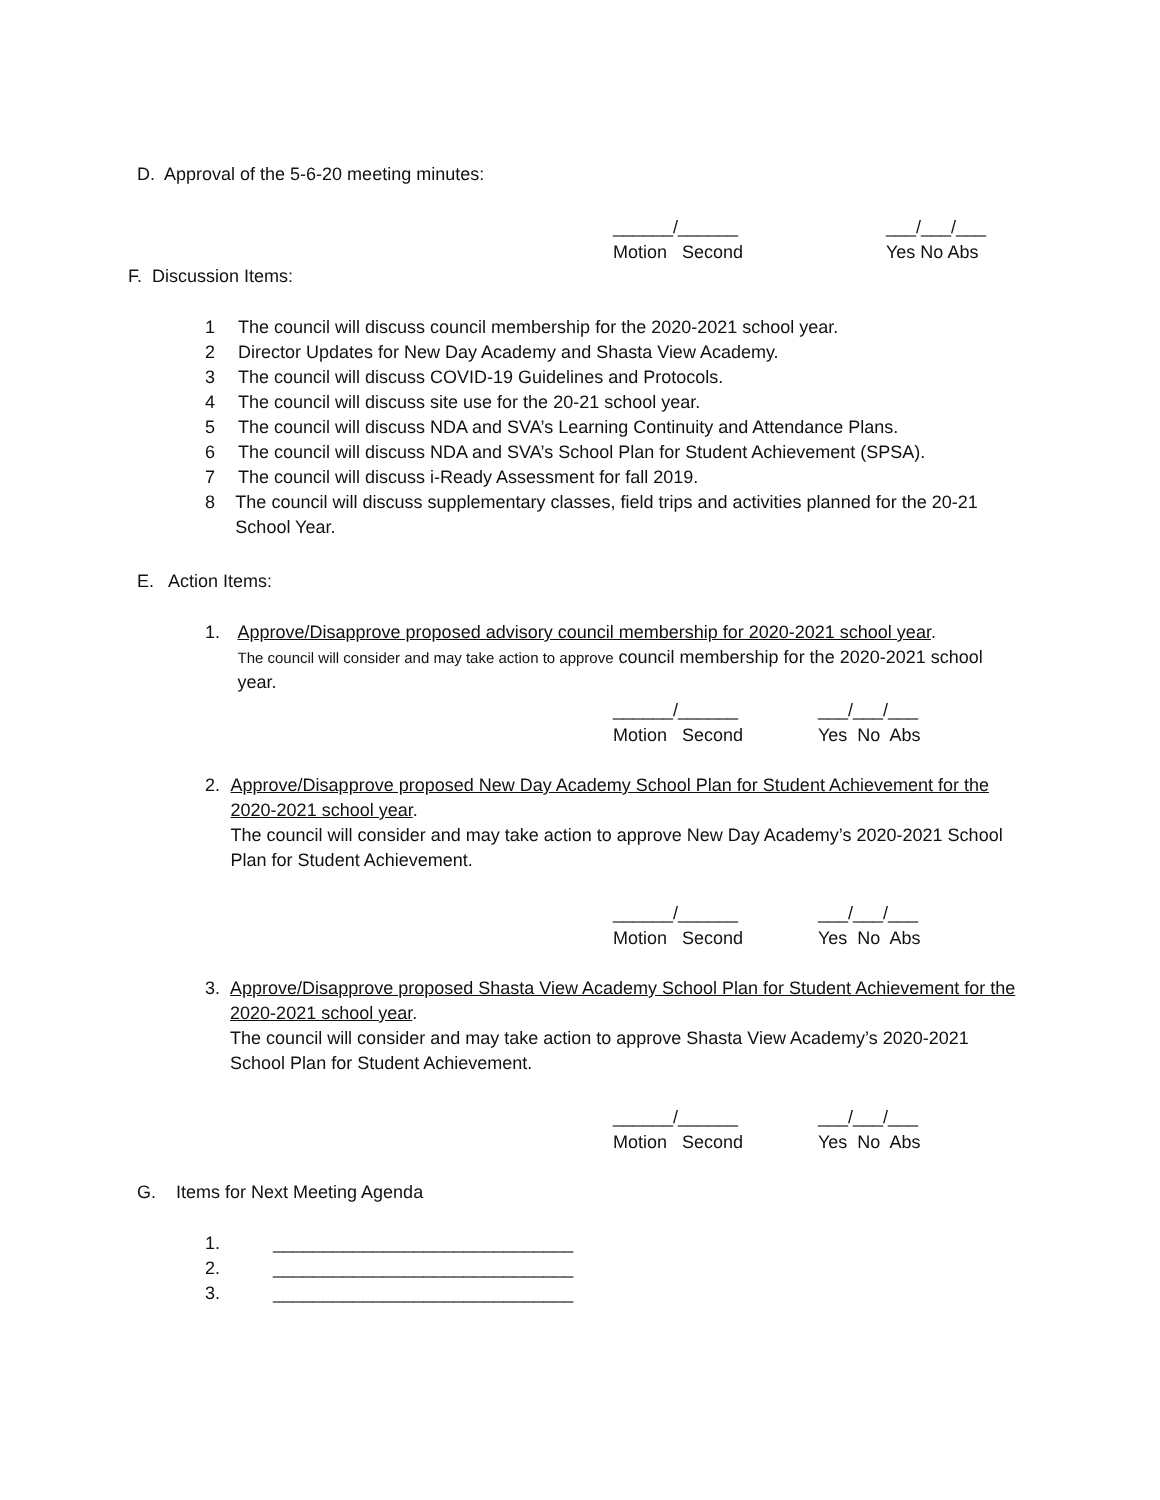D. Approval of the 5-6-20 meeting minutes:
______/______
Motion Second
___/___/___
Yes No Abs
F. Discussion Items:
1 The council will discuss council membership for the 2020-2021 school year.
2 Director Updates for New Day Academy and Shasta View Academy.
3 The council will discuss COVID-19 Guidelines and Protocols.
4 The council will discuss site use for the 20-21 school year.
5 The council will discuss NDA and SVA’s Learning Continuity and Attendance Plans.
6 The council will discuss NDA and SVA’s School Plan for Student Achievement (SPSA).
7 The council will discuss i-Ready Assessment for fall 2019.
8 The council will discuss supplementary classes, field trips and activities planned for the 20-21 School Year.
E. Action Items:
1. Approve/Disapprove proposed advisory council membership for 2020-2021 school year.
The council will consider and may take action to approve council membership for the 2020-2021 school year.
______/______
Motion Second
___/___/___
Yes No Abs
2. Approve/Disapprove proposed New Day Academy School Plan for Student Achievement for the 2020-2021 school year.
The council will consider and may take action to approve New Day Academy’s 2020-2021 School Plan for Student Achievement.
______/______
Motion Second
___/___/___
Yes No Abs
3. Approve/Disapprove proposed Shasta View Academy School Plan for Student Achievement for the 2020-2021 school year.
The council will consider and may take action to approve Shasta View Academy’s 2020-2021 School Plan for Student Achievement.
______/______
Motion Second
___/___/___
Yes No Abs
G. Items for Next Meeting Agenda
1. ______________________________
2. ______________________________
3. ______________________________